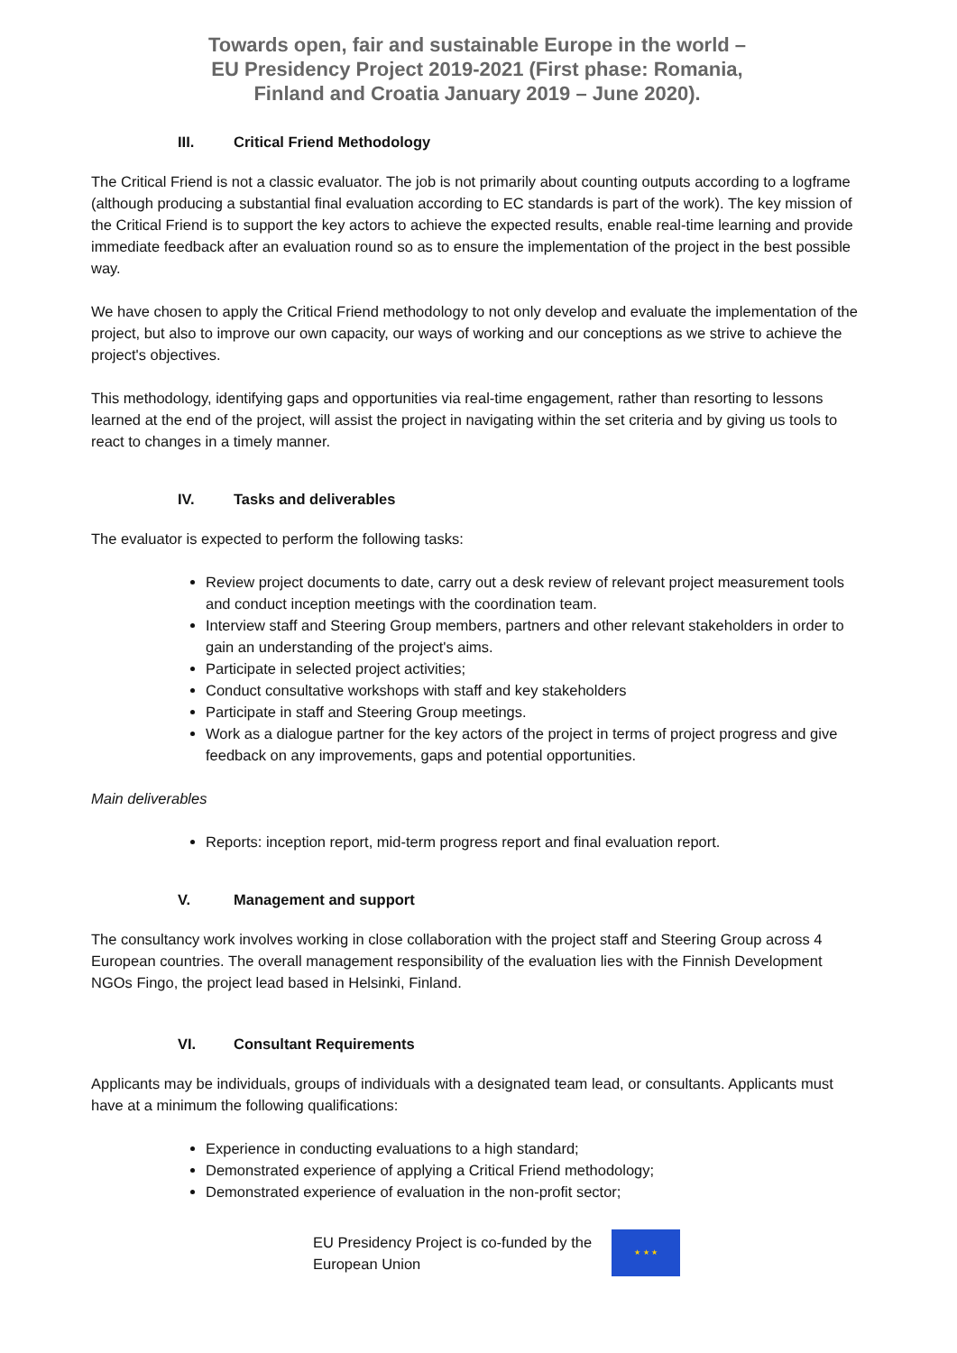Towards open, fair and sustainable Europe in the world –
EU Presidency Project 2019-2021 (First phase: Romania,
Finland and Croatia January 2019 – June 2020).
III. Critical Friend Methodology
The Critical Friend is not a classic evaluator. The job is not primarily about counting outputs according to a logframe (although producing a substantial final evaluation according to EC standards is part of the work). The key mission of the Critical Friend is to support the key actors to achieve the expected results, enable real-time learning and provide immediate feedback after an evaluation round so as to ensure the implementation of the project in the best possible way.
We have chosen to apply the Critical Friend methodology to not only develop and evaluate the implementation of the project, but also to improve our own capacity, our ways of working and our conceptions as we strive to achieve the project's objectives.
This methodology, identifying gaps and opportunities via real-time engagement, rather than resorting to lessons learned at the end of the project, will assist the project in navigating within the set criteria and by giving us tools to react to changes in a timely manner.
IV. Tasks and deliverables
The evaluator is expected to perform the following tasks:
Review project documents to date, carry out a desk review of relevant project measurement tools and conduct inception meetings with the coordination team.
Interview staff and Steering Group members, partners and other relevant stakeholders in order to gain an understanding of the project's aims.
Participate in selected project activities;
Conduct consultative workshops with staff and key stakeholders
Participate in staff and Steering Group meetings.
Work as a dialogue partner for the key actors of the project in terms of project progress and give feedback on any improvements, gaps and potential opportunities.
Main deliverables
Reports: inception report, mid-term progress report and final evaluation report.
V. Management and support
The consultancy work involves working in close collaboration with the project staff and Steering Group across 4 European countries. The overall management responsibility of the evaluation lies with the Finnish Development NGOs Fingo, the project lead based in Helsinki, Finland.
VI. Consultant Requirements
Applicants may be individuals, groups of individuals with a designated team lead, or consultants. Applicants must have at a minimum the following qualifications:
Experience in conducting evaluations to a high standard;
Demonstrated experience of applying a Critical Friend methodology;
Demonstrated experience of evaluation in the non-profit sector;
EU Presidency Project is co-funded by the
European Union
★ ★ ★